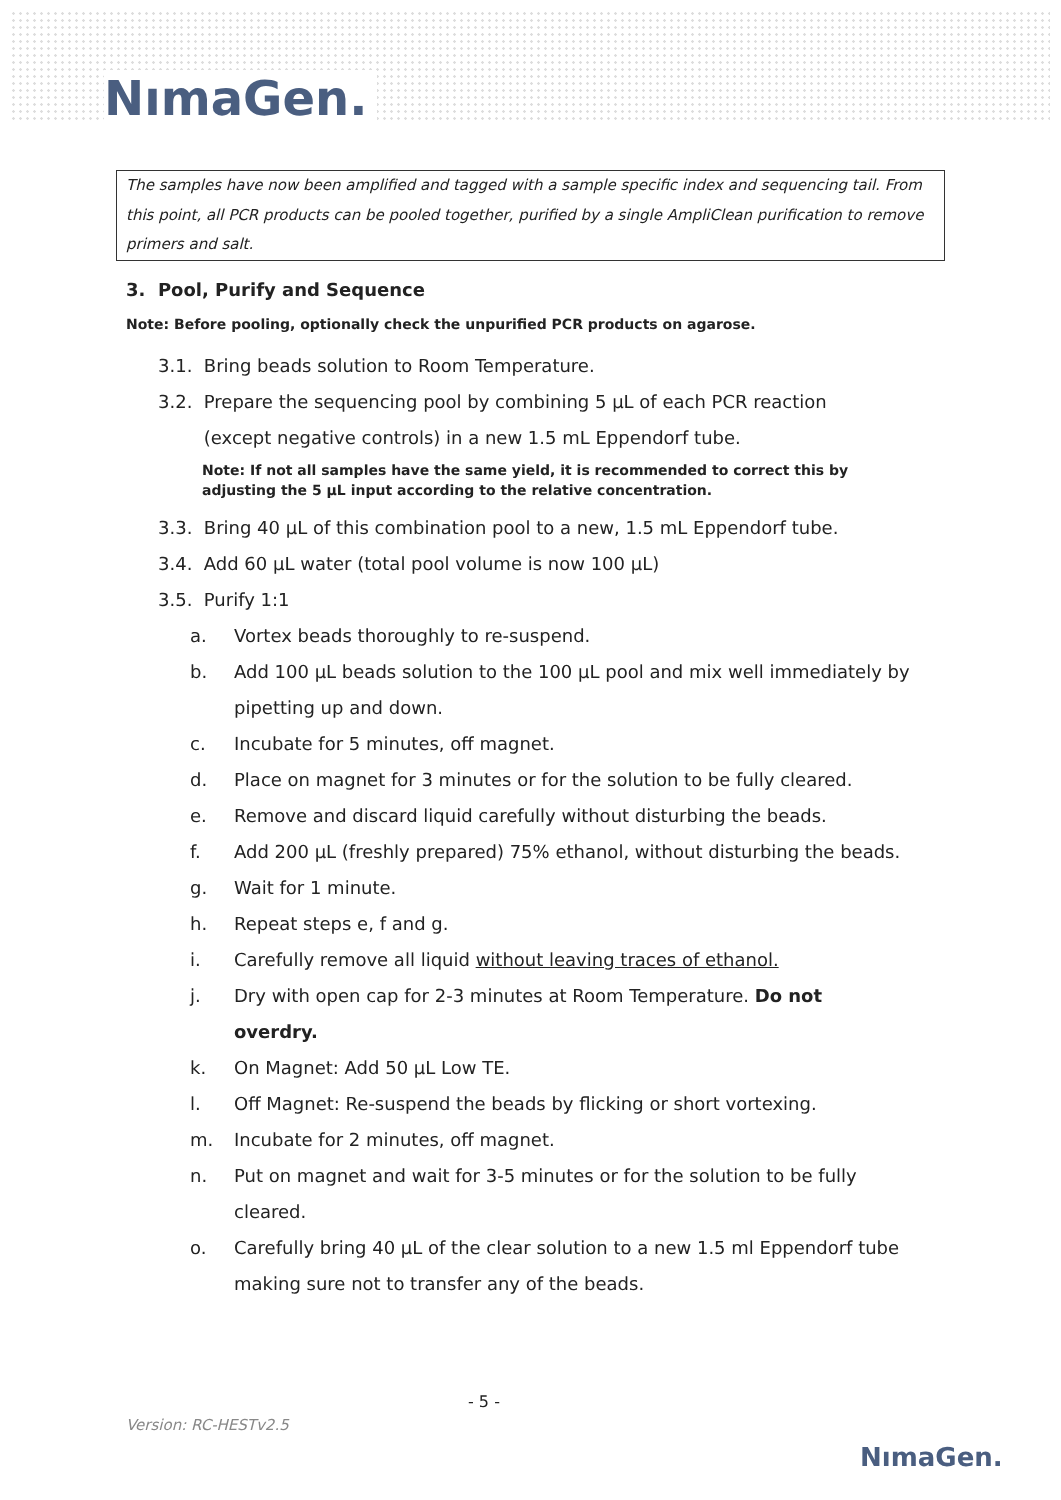NımaGen.
The samples have now been amplified and tagged with a sample specific index and sequencing tail. From this point, all PCR products can be pooled together, purified by a single AmpliClean purification to remove primers and salt.
3. Pool, Purify and Sequence
Note: Before pooling, optionally check the unpurified PCR products on agarose.
3.1. Bring beads solution to Room Temperature.
3.2. Prepare the sequencing pool by combining 5 µL of each PCR reaction
(except negative controls) in a new 1.5 mL Eppendorf tube.
Note: If not all samples have the same yield, it is recommended to correct this by
adjusting the 5 µL input according to the relative concentration.
3.3. Bring 40 µL of this combination pool to a new, 1.5 mL Eppendorf tube.
3.4. Add 60 µL water (total pool volume is now 100 µL)
3.5. Purify 1:1
a. Vortex beads thoroughly to re-suspend.
b. Add 100 µL beads solution to the 100 µL pool and mix well immediately by pipetting up and down.
c. Incubate for 5 minutes, off magnet.
d. Place on magnet for 3 minutes or for the solution to be fully cleared.
e. Remove and discard liquid carefully without disturbing the beads.
f. Add 200 µL (freshly prepared) 75% ethanol, without disturbing the beads.
g. Wait for 1 minute.
h. Repeat steps e, f and g.
i. Carefully remove all liquid without leaving traces of ethanol.
j. Dry with open cap for 2-3 minutes at Room Temperature. Do not overdry.
k. On Magnet: Add 50 µL Low TE.
l. Off Magnet: Re-suspend the beads by flicking or short vortexing.
m. Incubate for 2 minutes, off magnet.
n. Put on magnet and wait for 3-5 minutes or for the solution to be fully cleared.
o. Carefully bring 40 µL of the clear solution to a new 1.5 ml Eppendorf tube making sure not to transfer any of the beads.
- 5 -
Version: RC-HESTv2.5
NımaGen.